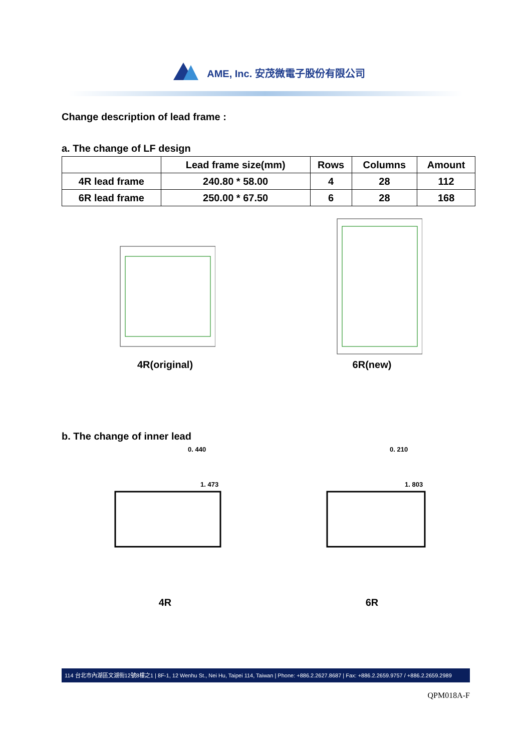AME, Inc. 安茂微電子股份有限公司
Change description of lead frame :
a. The change of LF design
| | Lead frame size(mm) | Rows | Columns | Amount |
| --- | --- | --- | --- | --- |
| 4R lead frame | 240.80 * 58.00 | 4 | 28 | 112 |
| 6R lead frame | 250.00 * 67.50 | 6 | 28 | 168 |
4R(original) 6R(new)
b. The change of inner lead
0. 440
1. 473
4R
0. 210
1. 803
6R
114 台北市內湖區文湖街12號8樓之1 | 8F-1, 12 Wenhu St., Nei Hu, Taipei 114, Taiwan | Phone: +886.2.2627.8687 | Fax: +886.2.2659.9757 / +886.2.2659.2989
QPM018A-F